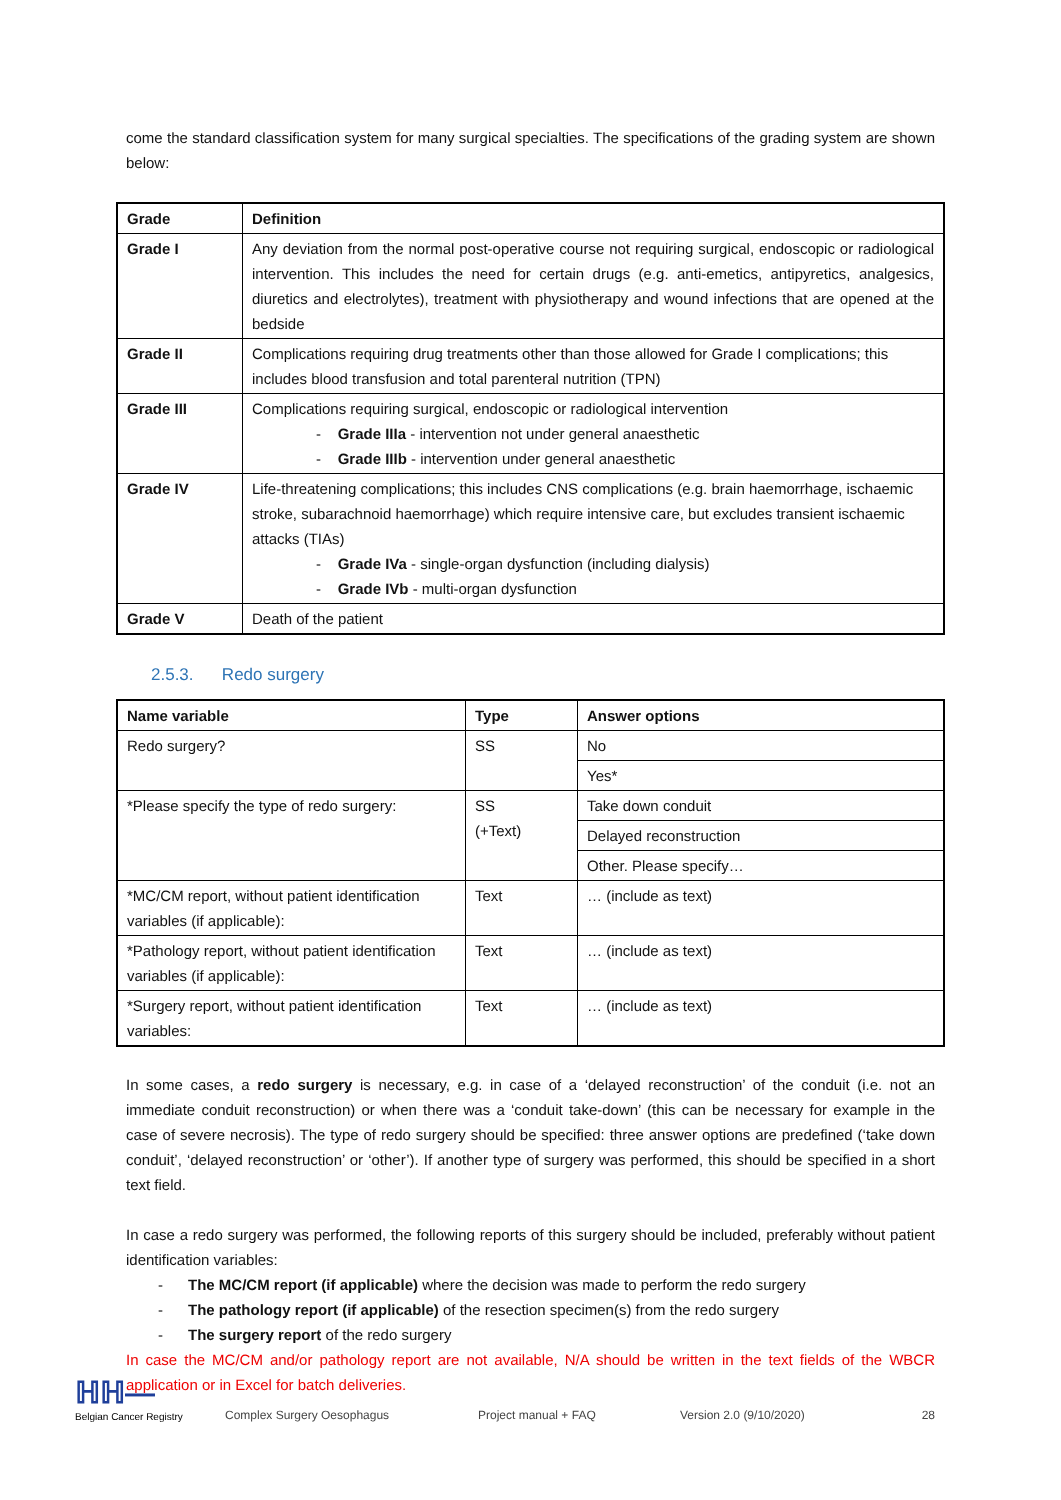come the standard classification system for many surgical specialties. The specifications of the grading system are shown below:
| Grade | Definition |
| --- | --- |
| Grade I | Any deviation from the normal post-operative course not requiring surgical, endoscopic or radiological intervention. This includes the need for certain drugs (e.g. anti-emetics, antipyretics, analgesics, diuretics and electrolytes), treatment with physiotherapy and wound infections that are opened at the bedside |
| Grade II | Complications requiring drug treatments other than those allowed for Grade I complications; this includes blood transfusion and total parenteral nutrition (TPN) |
| Grade III | Complications requiring surgical, endoscopic or radiological intervention - Grade IIIa - intervention not under general anaesthetic - Grade IIIb - intervention under general anaesthetic |
| Grade IV | Life-threatening complications; this includes CNS complications (e.g. brain haemorrhage, ischaemic stroke, subarachnoid haemorrhage) which require intensive care, but excludes transient ischaemic attacks (TIAs) - Grade IVa - single-organ dysfunction (including dialysis) - Grade IVb - multi-organ dysfunction |
| Grade V | Death of the patient |
2.5.3. Redo surgery
| Name variable | Type | Answer options |
| --- | --- | --- |
| Redo surgery? | SS | No |
| | | Yes* |
| *Please specify the type of redo surgery: | SS (+Text) | Take down conduit |
| | | Delayed reconstruction |
| | | Other. Please specify… |
| *MC/CM report, without patient identification variables (if applicable): | Text | … (include as text) |
| *Pathology report, without patient identification variables (if applicable): | Text | … (include as text) |
| *Surgery report, without patient identification variables: | Text | … (include as text) |
In some cases, a redo surgery is necessary, e.g. in case of a ‘delayed reconstruction’ of the conduit (i.e. not an immediate conduit reconstruction) or when there was a ‘conduit take-down’ (this can be necessary for example in the case of severe necrosis). The type of redo surgery should be specified: three answer options are predefined (‘take down conduit’, ‘delayed reconstruction’ or ‘other’). If another type of surgery was performed, this should be specified in a short text field.
In case a redo surgery was performed, the following reports of this surgery should be included, preferably without patient identification variables:
- The MC/CM report (if applicable) where the decision was made to perform the redo surgery
- The pathology report (if applicable) of the resection specimen(s) from the redo surgery
- The surgery report of the redo surgery
In case the MC/CM and/or pathology report are not available, N/A should be written in the text fields of the WBCR application or in Excel for batch deliveries.
ℍℍ—
Belgian Cancer Registry
Complex Surgery Oesophagus
Project manual + FAQ
Version 2.0 (9/10/2020)
28